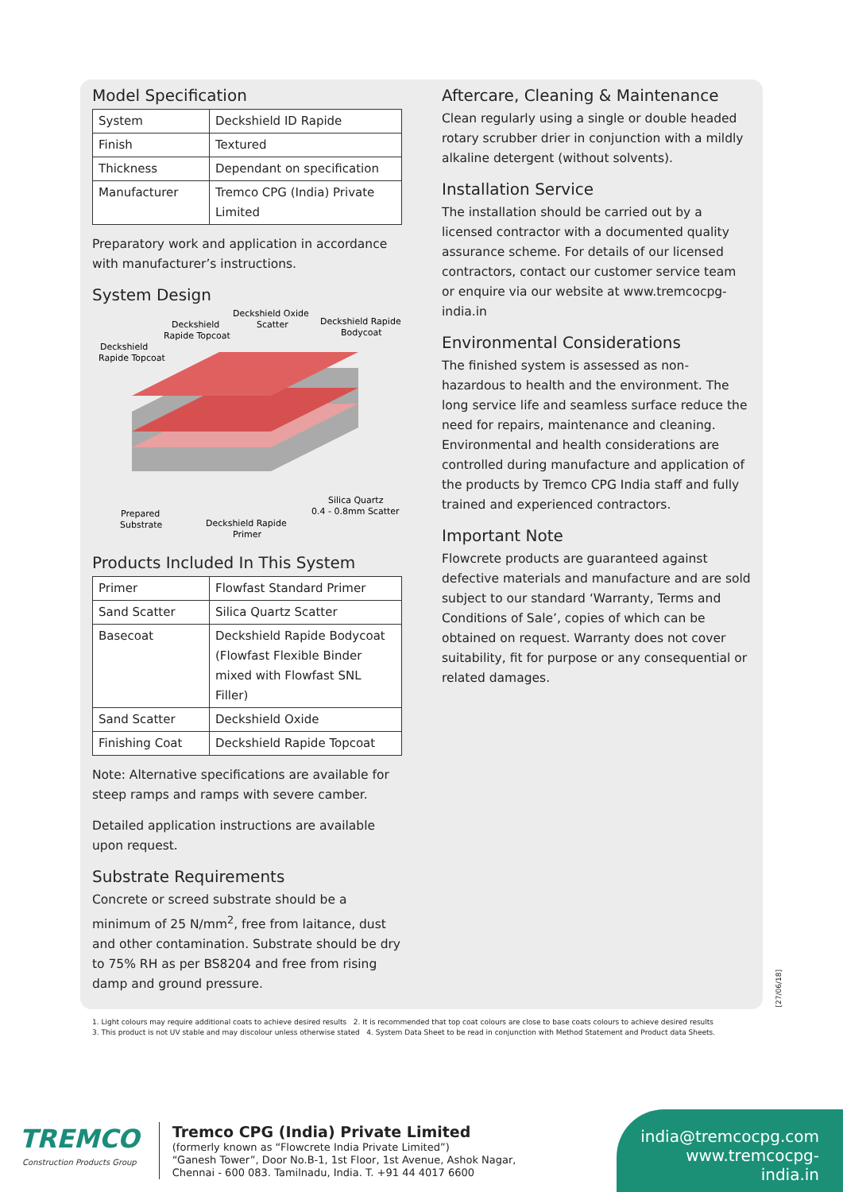Model Specification
| System | Deckshield ID Rapide |
| Finish | Textured |
| Thickness | Dependant on specification |
| Manufacturer | Tremco CPG (India) Private Limited |
Preparatory work and application in accordance with manufacturer’s instructions.
System Design
Deckshield
Rapide Topcoat
Deckshield
Rapide Topcoat
Deckshield Oxide
Scatter
Deckshield Rapide
Bodycoat
Silica Quartz
0.4 - 0.8mm Scatter
Prepared
Substrate
Deckshield Rapide
Primer
Products Included In This System
| Primer | Flowfast Standard Primer |
| Sand Scatter | Silica Quartz Scatter |
| Basecoat | Deckshield Rapide Bodycoat (Flowfast Flexible Binder mixed with Flowfast SNL Filler) |
| Sand Scatter | Deckshield Oxide |
| Finishing Coat | Deckshield Rapide Topcoat |
Note: Alternative specifications are available for steep ramps and ramps with severe camber.
Detailed application instructions are available upon request.
Substrate Requirements
Concrete or screed substrate should be a minimum of 25 N/mm<sup>2</sup>, free from laitance, dust and other contamination. Substrate should be dry to 75% RH as per BS8204 and free from rising damp and ground pressure.
Aftercare, Cleaning & Maintenance
Clean regularly using a single or double headed rotary scrubber drier in conjunction with a mildly alkaline detergent (without solvents).
Installation Service
The installation should be carried out by a licensed contractor with a documented quality assurance scheme. For details of our licensed contractors, contact our customer service team or enquire via our website at www.tremcocpg-india.in
Environmental Considerations
The finished system is assessed as non-hazardous to health and the environment. The long service life and seamless surface reduce the need for repairs, maintenance and cleaning. Environmental and health considerations are controlled during manufacture and application of the products by Tremco CPG India staff and fully trained and experienced contractors.
Important Note
Flowcrete products are guaranteed against defective materials and manufacture and are sold subject to our standard ‘Warranty, Terms and Conditions of Sale’, copies of which can be obtained on request. Warranty does not cover suitability, fit for purpose or any consequential or related damages.
[27/06/18]
1. Light colours may require additional coats to achieve desired results 2. It is recommended that top coat colours are close to base coats colours to achieve desired results
3. This product is not UV stable and may discolour unless otherwise stated 4. System Data Sheet to be read in conjunction with Method Statement and Product data Sheets.
TREMCO
Construction Products Group
Tremco CPG (India) Private Limited
(formerly known as “Flowcrete India Private Limited”)
“Ganesh Tower”, Door No.B-1, 1st Floor, 1st Avenue, Ashok Nagar,
Chennai - 600 083. Tamilnadu, India. T. +91 44 4017 6600
india@tremcocpg.com
www.tremcocpg-india.in